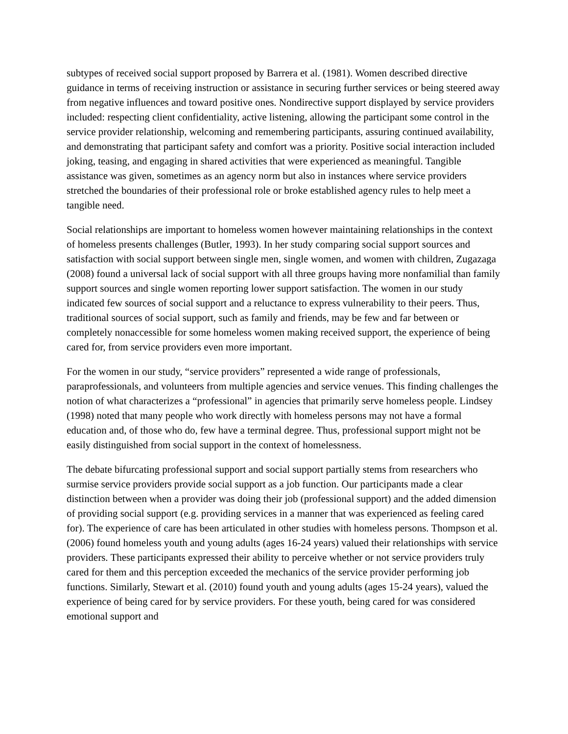subtypes of received social support proposed by Barrera et al. (1981). Women described directive guidance in terms of receiving instruction or assistance in securing further services or being steered away from negative influences and toward positive ones. Nondirective support displayed by service providers included: respecting client confidentiality, active listening, allowing the participant some control in the service provider relationship, welcoming and remembering participants, assuring continued availability, and demonstrating that participant safety and comfort was a priority. Positive social interaction included joking, teasing, and engaging in shared activities that were experienced as meaningful. Tangible assistance was given, sometimes as an agency norm but also in instances where service providers stretched the boundaries of their professional role or broke established agency rules to help meet a tangible need.
Social relationships are important to homeless women however maintaining relationships in the context of homeless presents challenges (Butler, 1993). In her study comparing social support sources and satisfaction with social support between single men, single women, and women with children, Zugazaga (2008) found a universal lack of social support with all three groups having more nonfamilial than family support sources and single women reporting lower support satisfaction. The women in our study indicated few sources of social support and a reluctance to express vulnerability to their peers. Thus, traditional sources of social support, such as family and friends, may be few and far between or completely nonaccessible for some homeless women making received support, the experience of being cared for, from service providers even more important.
For the women in our study, “service providers” represented a wide range of professionals, paraprofessionals, and volunteers from multiple agencies and service venues. This finding challenges the notion of what characterizes a “professional” in agencies that primarily serve homeless people. Lindsey (1998) noted that many people who work directly with homeless persons may not have a formal education and, of those who do, few have a terminal degree. Thus, professional support might not be easily distinguished from social support in the context of homelessness.
The debate bifurcating professional support and social support partially stems from researchers who surmise service providers provide social support as a job function. Our participants made a clear distinction between when a provider was doing their job (professional support) and the added dimension of providing social support (e.g. providing services in a manner that was experienced as feeling cared for). The experience of care has been articulated in other studies with homeless persons. Thompson et al. (2006) found homeless youth and young adults (ages 16-24 years) valued their relationships with service providers. These participants expressed their ability to perceive whether or not service providers truly cared for them and this perception exceeded the mechanics of the service provider performing job functions. Similarly, Stewart et al. (2010) found youth and young adults (ages 15-24 years), valued the experience of being cared for by service providers. For these youth, being cared for was considered emotional support and